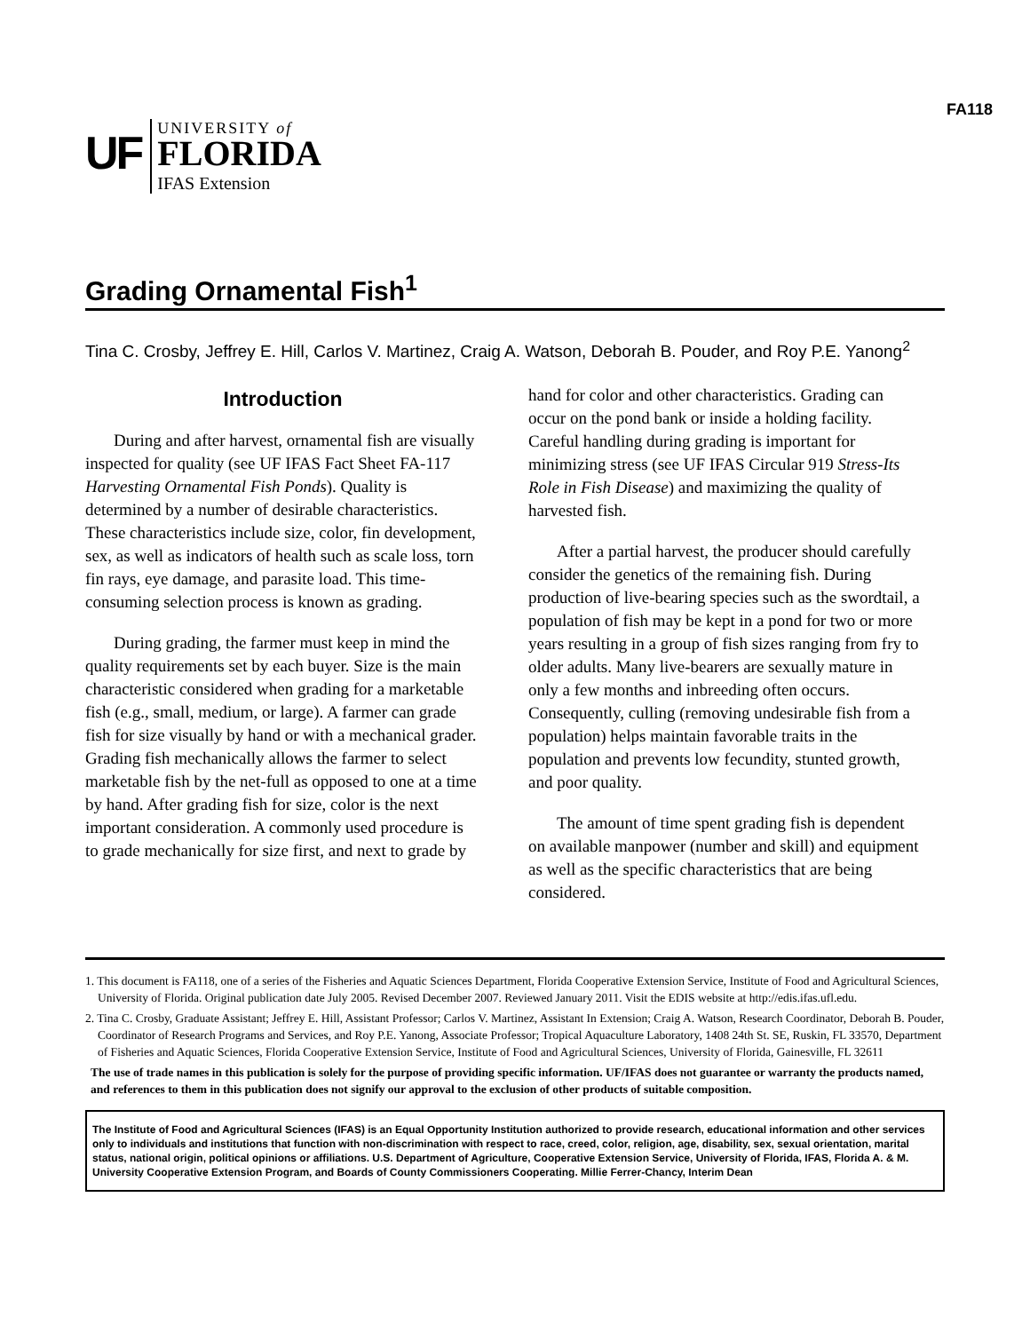FA118
UF
UNIVERSITY of
FLORIDA
IFAS Extension
Grading Ornamental Fish<sup>1</sup>
Tina C. Crosby, Jeffrey E. Hill, Carlos V. Martinez, Craig A. Watson, Deborah B. Pouder, and Roy P.E. Yanong<sup>2</sup>
Introduction
During and after harvest, ornamental fish are visually inspected for quality (see UF IFAS Fact Sheet FA-117 Harvesting Ornamental Fish Ponds). Quality is determined by a number of desirable characteristics. These characteristics include size, color, fin development, sex, as well as indicators of health such as scale loss, torn fin rays, eye damage, and parasite load. This time-consuming selection process is known as grading.
During grading, the farmer must keep in mind the quality requirements set by each buyer. Size is the main characteristic considered when grading for a marketable fish (e.g., small, medium, or large). A farmer can grade fish for size visually by hand or with a mechanical grader. Grading fish mechanically allows the farmer to select marketable fish by the net-full as opposed to one at a time by hand. After grading fish for size, color is the next important consideration. A commonly used procedure is to grade mechanically for size first, and next to grade by
hand for color and other characteristics. Grading can occur on the pond bank or inside a holding facility. Careful handling during grading is important for minimizing stress (see UF IFAS Circular 919 Stress-Its Role in Fish Disease) and maximizing the quality of harvested fish.
After a partial harvest, the producer should carefully consider the genetics of the remaining fish. During production of live-bearing species such as the swordtail, a population of fish may be kept in a pond for two or more years resulting in a group of fish sizes ranging from fry to older adults. Many live-bearers are sexually mature in only a few months and inbreeding often occurs. Consequently, culling (removing undesirable fish from a population) helps maintain favorable traits in the population and prevents low fecundity, stunted growth, and poor quality.
The amount of time spent grading fish is dependent on available manpower (number and skill) and equipment as well as the specific characteristics that are being considered.
1. This document is FA118, one of a series of the Fisheries and Aquatic Sciences Department, Florida Cooperative Extension Service, Institute of Food and Agricultural Sciences, University of Florida. Original publication date July 2005. Revised December 2007. Reviewed January 2011. Visit the EDIS website at http://edis.ifas.ufl.edu.
2. Tina C. Crosby, Graduate Assistant; Jeffrey E. Hill, Assistant Professor; Carlos V. Martinez, Assistant In Extension; Craig A. Watson, Research Coordinator, Deborah B. Pouder, Coordinator of Research Programs and Services, and Roy P.E. Yanong, Associate Professor; Tropical Aquaculture Laboratory, 1408 24th St. SE, Ruskin, FL 33570, Department of Fisheries and Aquatic Sciences, Florida Cooperative Extension Service, Institute of Food and Agricultural Sciences, University of Florida, Gainesville, FL 32611
The use of trade names in this publication is solely for the purpose of providing specific information. UF/IFAS does not guarantee or warranty the products named, and references to them in this publication does not signify our approval to the exclusion of other products of suitable composition.
The Institute of Food and Agricultural Sciences (IFAS) is an Equal Opportunity Institution authorized to provide research, educational information and other services only to individuals and institutions that function with non-discrimination with respect to race, creed, color, religion, age, disability, sex, sexual orientation, marital status, national origin, political opinions or affiliations. U.S. Department of Agriculture, Cooperative Extension Service, University of Florida, IFAS, Florida A. & M. University Cooperative Extension Program, and Boards of County Commissioners Cooperating. Millie Ferrer-Chancy, Interim Dean